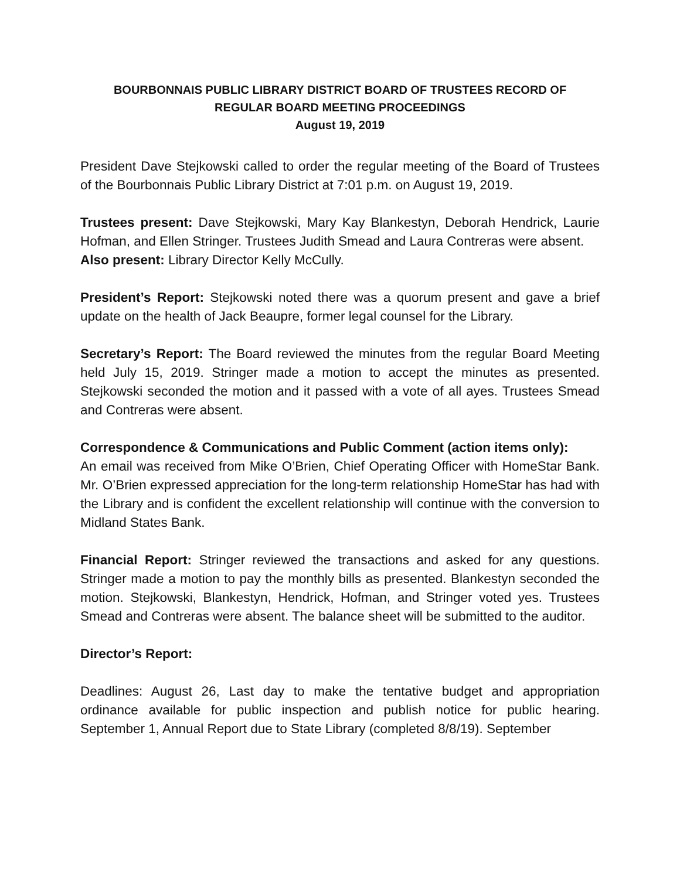BOURBONNAIS PUBLIC LIBRARY DISTRICT BOARD OF TRUSTEES RECORD OF
REGULAR BOARD MEETING PROCEEDINGS
August 19, 2019
President Dave Stejkowski called to order the regular meeting of the Board of Trustees of the Bourbonnais Public Library District at 7:01 p.m. on August 19, 2019.
Trustees present: Dave Stejkowski, Mary Kay Blankestyn, Deborah Hendrick, Laurie Hofman, and Ellen Stringer. Trustees Judith Smead and Laura Contreras were absent.
Also present: Library Director Kelly McCully.
President’s Report: Stejkowski noted there was a quorum present and gave a brief update on the health of Jack Beaupre, former legal counsel for the Library.
Secretary’s Report: The Board reviewed the minutes from the regular Board Meeting held July 15, 2019. Stringer made a motion to accept the minutes as presented. Stejkowski seconded the motion and it passed with a vote of all ayes. Trustees Smead and Contreras were absent.
Correspondence & Communications and Public Comment (action items only):
An email was received from Mike O’Brien, Chief Operating Officer with HomeStar Bank. Mr. O’Brien expressed appreciation for the long-term relationship HomeStar has had with the Library and is confident the excellent relationship will continue with the conversion to Midland States Bank.
Financial Report: Stringer reviewed the transactions and asked for any questions. Stringer made a motion to pay the monthly bills as presented. Blankestyn seconded the motion. Stejkowski, Blankestyn, Hendrick, Hofman, and Stringer voted yes. Trustees Smead and Contreras were absent. The balance sheet will be submitted to the auditor.
Director’s Report:
Deadlines: August 26, Last day to make the tentative budget and appropriation ordinance available for public inspection and publish notice for public hearing. September 1, Annual Report due to State Library (completed 8/8/19). September